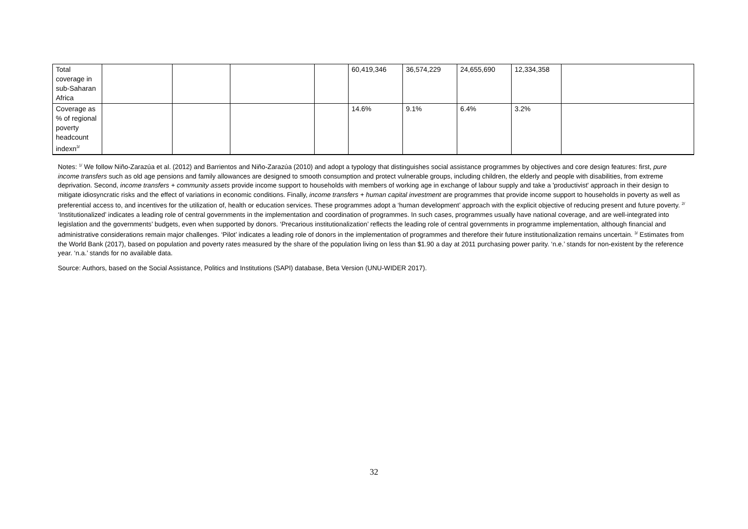| Total coverage in sub-Saharan Africa | | | | | 60,419,346 | 36,574,229 | 24,655,690 | 12,334,358 | |
| Coverage as % of regional poverty headcount indexn<sup>3/</sup> | | | | | 14.6% | 9.1% | 6.4% | 3.2% | |
Notes: <sup>1/</sup> We follow Niño-Zarazúa et al. (2012) and Barrientos and Niño-Zarazúa (2010) and adopt a typology that distinguishes social assistance programmes by objectives and core design features: first, pure income transfers such as old age pensions and family allowances are designed to smooth consumption and protect vulnerable groups, including children, the elderly and people with disabilities, from extreme deprivation. Second, income transfers + community assets provide income support to households with members of working age in exchange of labour supply and take a 'productivist' approach in their design to mitigate idiosyncratic risks and the effect of variations in economic conditions. Finally, income transfers + human capital investment are programmes that provide income support to households in poverty as well as preferential access to, and incentives for the utilization of, health or education services. These programmes adopt a ‘human development’ approach with the explicit objective of reducing present and future poverty. <sup>2/</sup> ‘Institutionalized’ indicates a leading role of central governments in the implementation and coordination of programmes. In such cases, programmes usually have national coverage, and are well-integrated into legislation and the governments’ budgets, even when supported by donors. ‘Precarious institutionalization’ reflects the leading role of central governments in programme implementation, although financial and administrative considerations remain major challenges. ‘Pilot’ indicates a leading role of donors in the implementation of programmes and therefore their future institutionalization remains uncertain. <sup>3/</sup> Estimates from the World Bank (2017), based on population and poverty rates measured by the share of the population living on less than $1.90 a day at 2011 purchasing power parity. ‘n.e.’ stands for non-existent by the reference year. ‘n.a.’ stands for no available data.
Source: Authors, based on the Social Assistance, Politics and Institutions (SAPI) database, Beta Version (UNU-WIDER 2017).
32